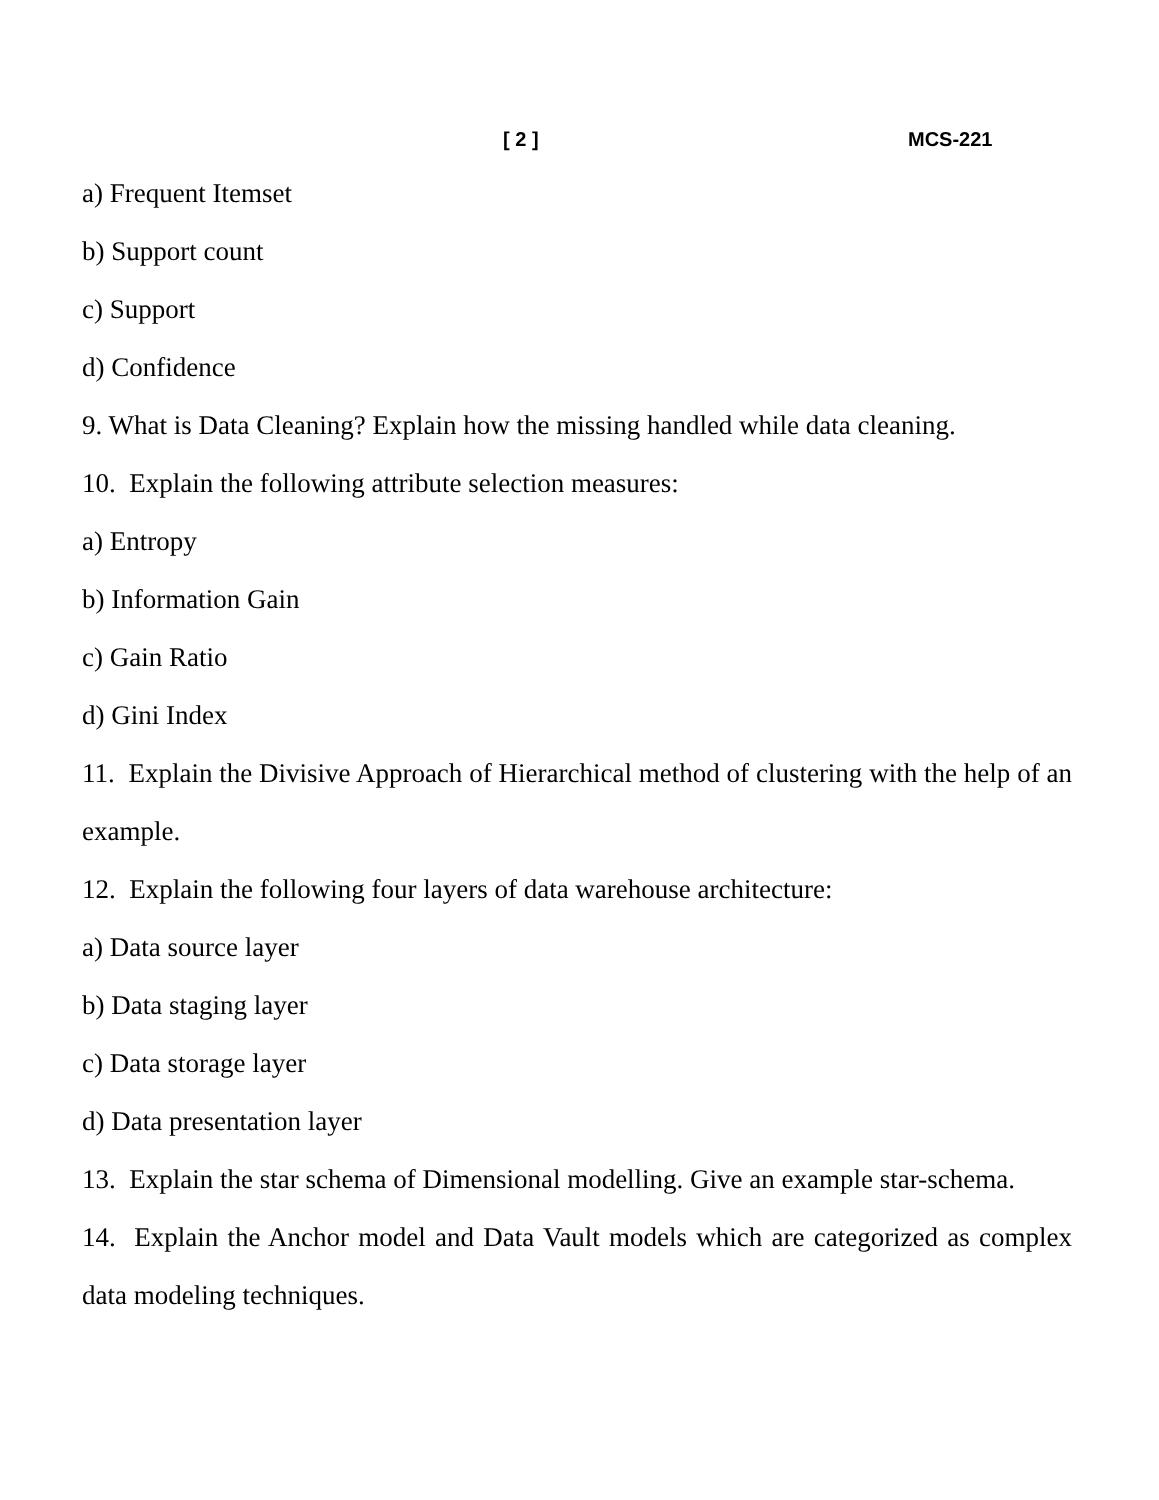[ 2 ] MCS-221
a) Frequent Itemset
b) Support count
c) Support
d) Confidence
9. What is Data Cleaning? Explain how the missing handled while data cleaning.
10. Explain the following attribute selection measures:
a) Entropy
b) Information Gain
c) Gain Ratio
d) Gini Index
11. Explain the Divisive Approach of Hierarchical method of clustering with the help of an example.
12. Explain the following four layers of data warehouse architecture:
a) Data source layer
b) Data staging layer
c) Data storage layer
d) Data presentation layer
13. Explain the star schema of Dimensional modelling. Give an example star-schema.
14. Explain the Anchor model and Data Vault models which are categorized as complex data modeling techniques.